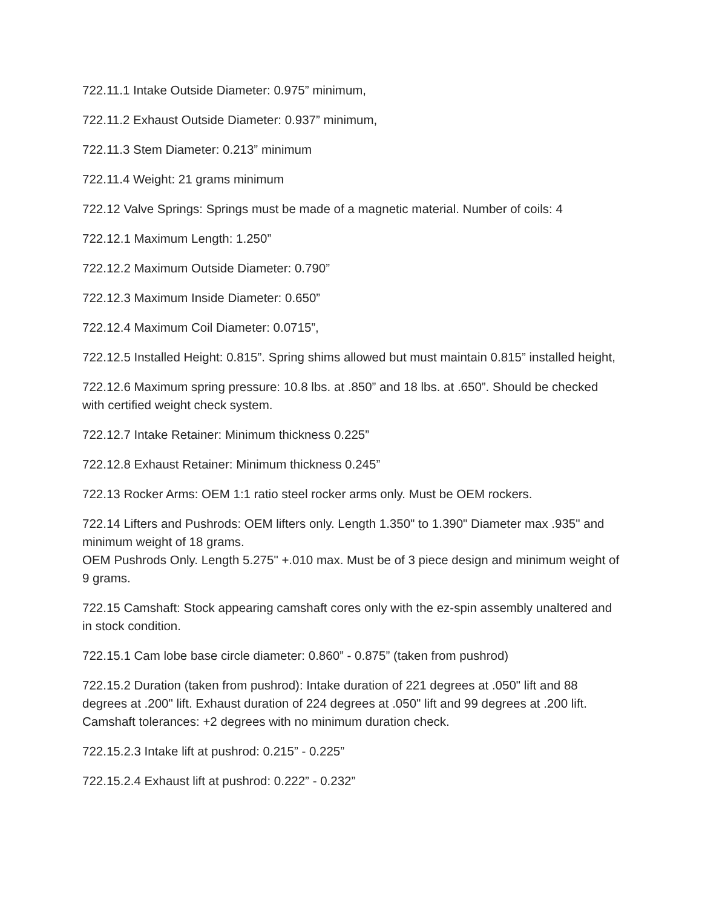722.11.1 Intake Outside Diameter: 0.975” minimum,
722.11.2 Exhaust Outside Diameter: 0.937” minimum,
722.11.3 Stem Diameter: 0.213” minimum
722.11.4 Weight: 21 grams minimum
722.12 Valve Springs: Springs must be made of a magnetic material. Number of coils: 4
722.12.1 Maximum Length: 1.250”
722.12.2 Maximum Outside Diameter: 0.790”
722.12.3 Maximum Inside Diameter: 0.650”
722.12.4 Maximum Coil Diameter: 0.0715”,
722.12.5 Installed Height: 0.815”. Spring shims allowed but must maintain 0.815” installed height,
722.12.6 Maximum spring pressure: 10.8 lbs. at .850” and 18 lbs. at .650”. Should be checked with certified weight check system.
722.12.7 Intake Retainer: Minimum thickness 0.225”
722.12.8 Exhaust Retainer: Minimum thickness 0.245”
722.13 Rocker Arms: OEM 1:1 ratio steel rocker arms only. Must be OEM rockers.
722.14 Lifters and Pushrods: OEM lifters only. Length 1.350" to 1.390" Diameter max .935" and minimum weight of 18 grams.
OEM Pushrods Only. Length 5.275" +.010 max. Must be of 3 piece design and minimum weight of 9 grams.
722.15 Camshaft: Stock appearing camshaft cores only with the ez-spin assembly unaltered and in stock condition.
722.15.1 Cam lobe base circle diameter: 0.860” - 0.875” (taken from pushrod)
722.15.2 Duration (taken from pushrod): Intake duration of 221 degrees at .050" lift and 88 degrees at .200" lift. Exhaust duration of 224 degrees at .050" lift and 99 degrees at .200 lift. Camshaft tolerances: +2 degrees with no minimum duration check.
722.15.2.3 Intake lift at pushrod: 0.215” - 0.225”
722.15.2.4 Exhaust lift at pushrod: 0.222” - 0.232”